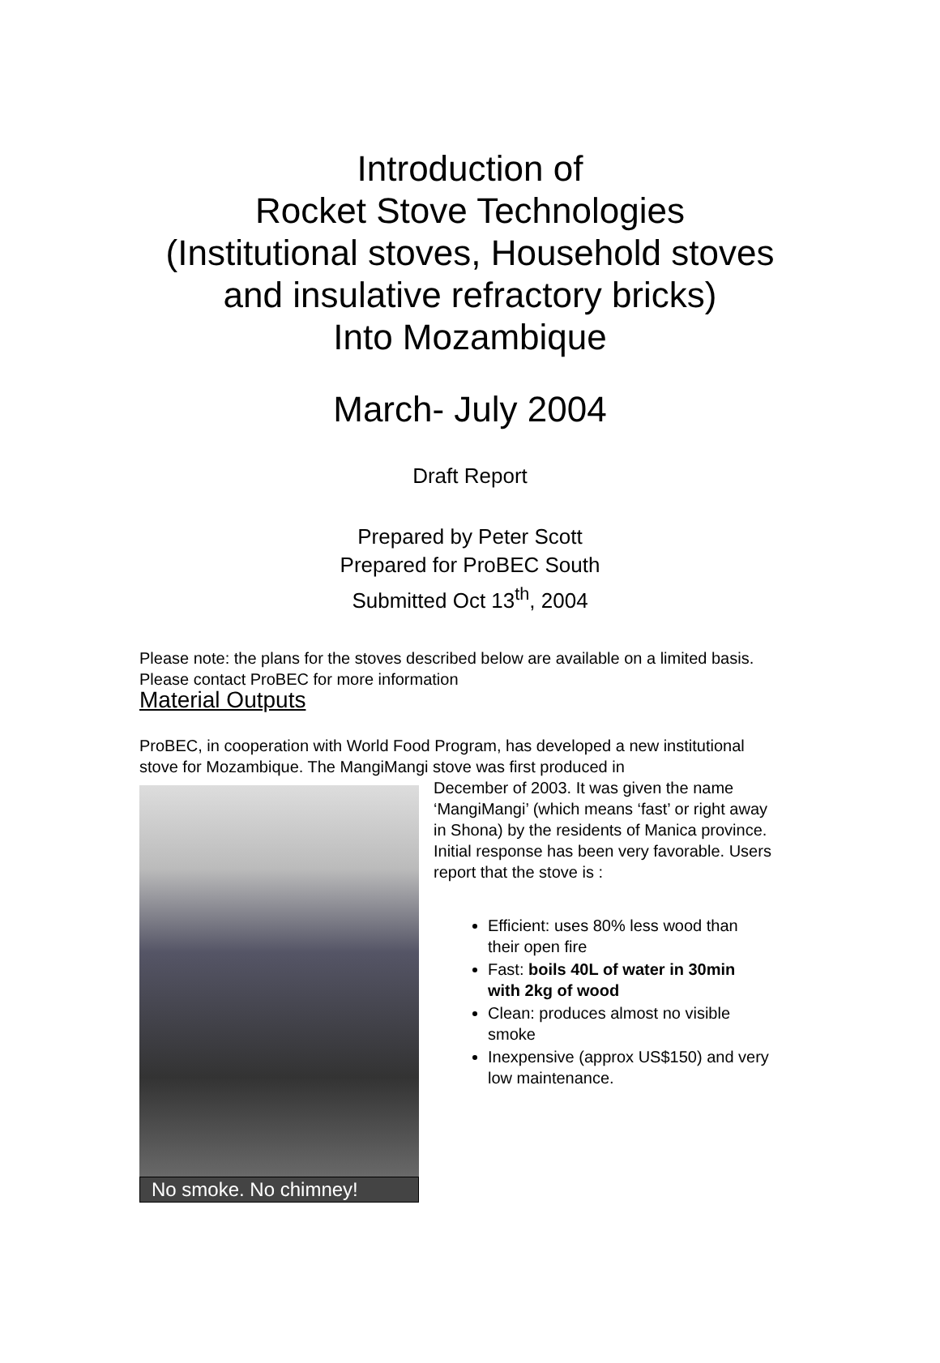Introduction of
Rocket Stove Technologies
(Institutional stoves, Household stoves
and insulative refractory bricks)
Into Mozambique
March- July 2004
Draft Report
Prepared by Peter Scott
Prepared for ProBEC South
Submitted Oct 13<sup>th</sup>, 2004
Please note: the plans for the stoves described below are available on a limited basis. Please contact ProBEC for more information
Material Outputs
ProBEC, in cooperation with World Food Program, has developed a new institutional stove for Mozambique. The MangiMangi stove was first produced in
No smoke. No chimney!
December of 2003. It was given the name ‘MangiMangi’ (which means ‘fast’ or right away in Shona) by the residents of Manica province. Initial response has been very favorable. Users report that the stove is :
Efficient: uses 80% less wood than their open fire
Fast: boils 40L of water in 30min with 2kg of wood
Clean: produces almost no visible smoke
Inexpensive (approx US$150) and very low maintenance.